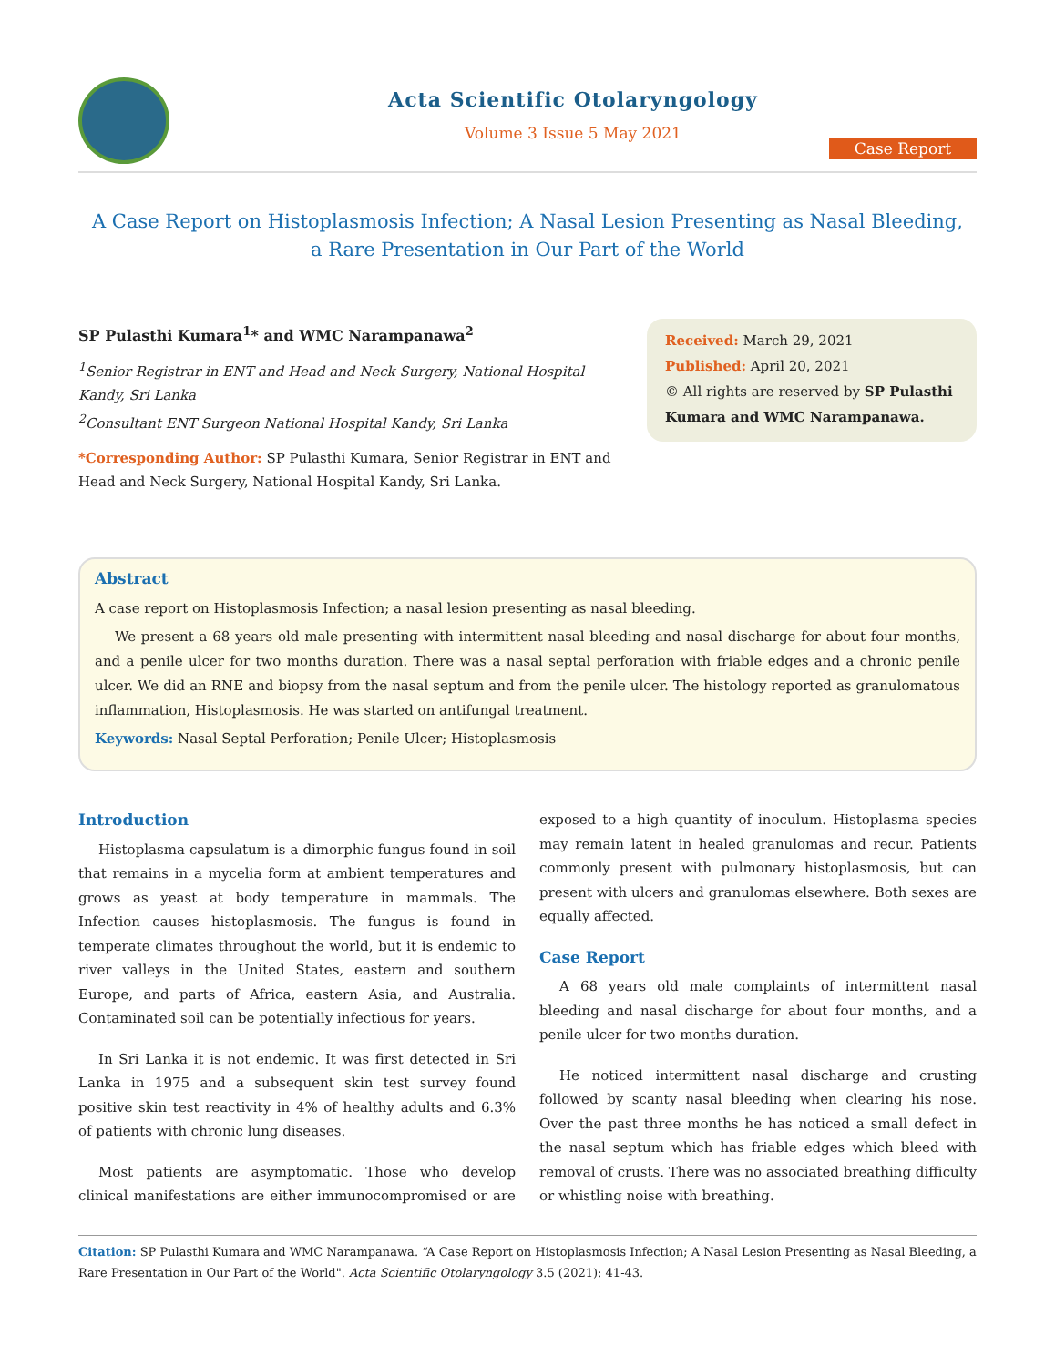Acta Scientific Otolaryngology
Volume 3 Issue 5 May 2021
Case Report
A Case Report on Histoplasmosis Infection; A Nasal Lesion Presenting as Nasal Bleeding,
a Rare Presentation in Our Part of the World
SP Pulasthi Kumara<sup>1</sup>* and WMC Narampanawa<sup>2</sup>
<sup>1</sup> Senior Registrar in ENT and Head and Neck Surgery, National Hospital Kandy, Sri Lanka
<sup>2</sup> Consultant ENT Surgeon National Hospital Kandy, Sri Lanka
*Corresponding Author: SP Pulasthi Kumara, Senior Registrar in ENT and Head and Neck Surgery, National Hospital Kandy, Sri Lanka.
Received: March 29, 2021
Published: April 20, 2021
© All rights are reserved by SP Pulasthi Kumara and WMC Narampanawa.
Abstract
A case report on Histoplasmosis Infection; a nasal lesion presenting as nasal bleeding.
We present a 68 years old male presenting with intermittent nasal bleeding and nasal discharge for about four months, and a penile ulcer for two months duration. There was a nasal septal perforation with friable edges and a chronic penile ulcer. We did an RNE and biopsy from the nasal septum and from the penile ulcer. The histology reported as granulomatous inflammation, Histoplasmosis. He was started on antifungal treatment.
Keywords: Nasal Septal Perforation; Penile Ulcer; Histoplasmosis
Introduction
Histoplasma capsulatum is a dimorphic fungus found in soil that remains in a mycelia form at ambient temperatures and grows as yeast at body temperature in mammals. The Infection causes histoplasmosis. The fungus is found in temperate climates throughout the world, but it is endemic to river valleys in the United States, eastern and southern Europe, and parts of Africa, eastern Asia, and Australia. Contaminated soil can be potentially infectious for years.
In Sri Lanka it is not endemic. It was first detected in Sri Lanka in 1975 and a subsequent skin test survey found positive skin test reactivity in 4% of healthy adults and 6.3% of patients with chronic lung diseases.
Most patients are asymptomatic. Those who develop clinical manifestations are either immunocompromised or are exposed to a high quantity of inoculum. Histoplasma species may remain latent in healed granulomas and recur. Patients commonly present with pulmonary histoplasmosis, but can present with ulcers and granulomas elsewhere. Both sexes are equally affected.
Case Report
A 68 years old male complaints of intermittent nasal bleeding and nasal discharge for about four months, and a penile ulcer for two months duration.
He noticed intermittent nasal discharge and crusting followed by scanty nasal bleeding when clearing his nose. Over the past three months he has noticed a small defect in the nasal septum which has friable edges which bleed with removal of crusts. There was no associated breathing difficulty or whistling noise with breathing.
Citation: SP Pulasthi Kumara and WMC Narampanawa. “A Case Report on Histoplasmosis Infection; A Nasal Lesion Presenting as Nasal Bleeding, a Rare Presentation in Our Part of the World". Acta Scientific Otolaryngology 3.5 (2021): 41-43.